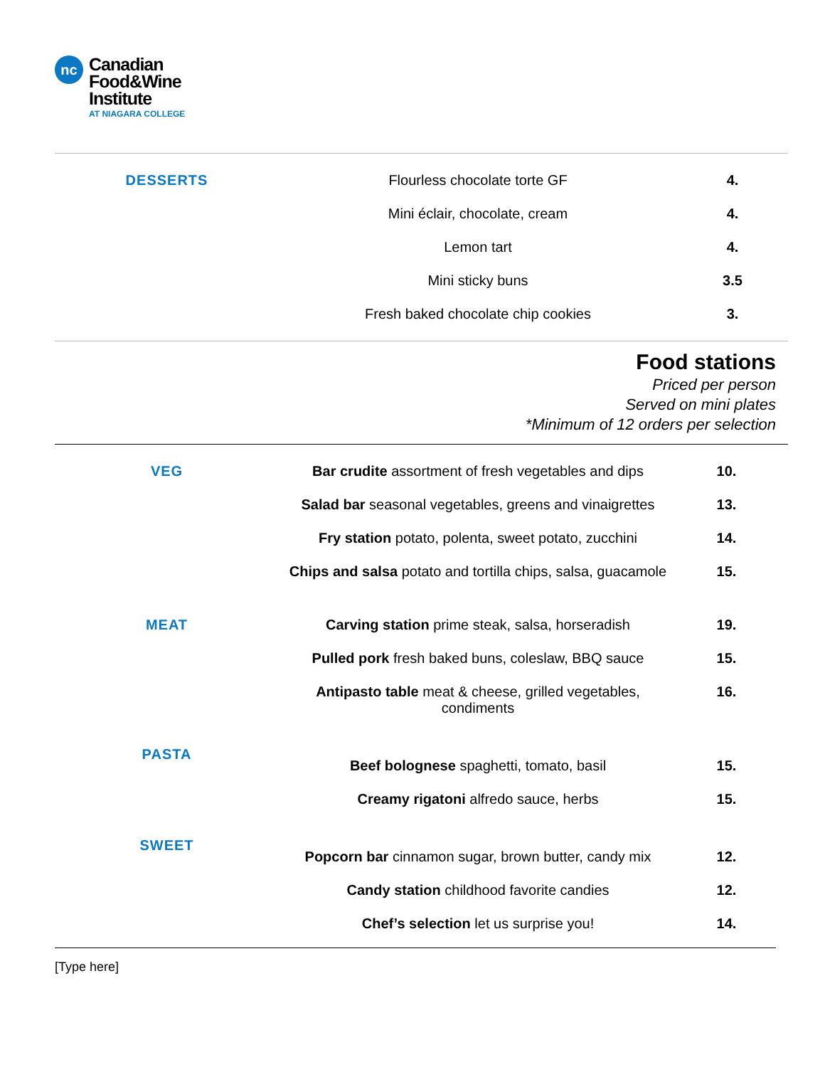nc
Canadian
Food&Wine
Institute
AT NIAGARA COLLEGE
| DESSERTS | Flourless chocolate torte GF | 4. |
| | Mini éclair, chocolate, cream | 4. |
| | Lemon tart | 4. |
| | Mini sticky buns | 3.5 |
| | Fresh baked chocolate chip cookies | 3. |
Food stations
Priced per person
Served on mini plates
*Minimum of 12 orders per selection
| VEG | Bar crudite assortment of fresh vegetables and dips | 10. |
| | Salad bar seasonal vegetables, greens and vinaigrettes | 13. |
| | Fry station potato, polenta, sweet potato, zucchini | 14. |
| | Chips and salsa potato and tortilla chips, salsa, guacamole | 15. |
| MEAT | Carving station prime steak, salsa, horseradish | 19. |
| | Pulled pork fresh baked buns, coleslaw, BBQ sauce | 15. |
| | Antipasto table meat & cheese, grilled vegetables, condiments | 16. |
| PASTA | Beef bolognese spaghetti, tomato, basil | 15. |
| | Creamy rigatoni alfredo sauce, herbs | 15. |
| SWEET | Popcorn bar cinnamon sugar, brown butter, candy mix | 12. |
| | Candy station childhood favorite candies | 12. |
| | Chef’s selection let us surprise you! | 14. |
[Type here]